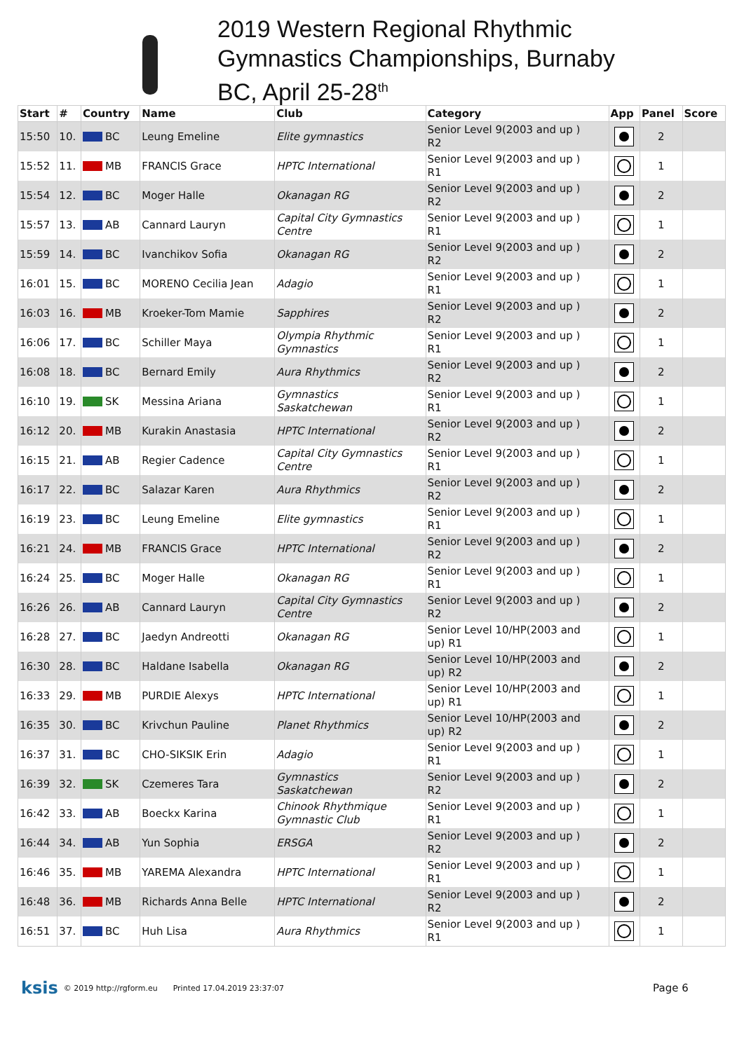2019 Western Regional Rhythmic
Gymnastics Championships, Burnaby
BC, April 25-28<sup>th</sup>
| Start | # | Country | Name | Club | Category | App | Panel | Score |
| --- | --- | --- | --- | --- | --- | --- | --- | --- |
| 15:50 | 10. | BC | Leung Emeline | Elite gymnastics | Senior Level 9(2003 and up ) R2 | | 2 | |
| 15:52 | 11. | MB | FRANCIS Grace | HPTC International | Senior Level 9(2003 and up ) R1 | | 1 | |
| 15:54 | 12. | BC | Moger Halle | Okanagan RG | Senior Level 9(2003 and up ) R2 | | 2 | |
| 15:57 | 13. | AB | Cannard Lauryn | Capital City Gymnastics Centre | Senior Level 9(2003 and up ) R1 | | 1 | |
| 15:59 | 14. | BC | Ivanchikov Sofia | Okanagan RG | Senior Level 9(2003 and up ) R2 | | 2 | |
| 16:01 | 15. | BC | MORENO Cecilia Jean | Adagio | Senior Level 9(2003 and up ) R1 | | 1 | |
| 16:03 | 16. | MB | Kroeker-Tom Mamie | Sapphires | Senior Level 9(2003 and up ) R2 | | 2 | |
| 16:06 | 17. | BC | Schiller Maya | Olympia Rhythmic Gymnastics | Senior Level 9(2003 and up ) R1 | | 1 | |
| 16:08 | 18. | BC | Bernard Emily | Aura Rhythmics | Senior Level 9(2003 and up ) R2 | | 2 | |
| 16:10 | 19. | SK | Messina Ariana | Gymnastics Saskatchewan | Senior Level 9(2003 and up ) R1 | | 1 | |
| 16:12 | 20. | MB | Kurakin Anastasia | HPTC International | Senior Level 9(2003 and up ) R2 | | 2 | |
| 16:15 | 21. | AB | Regier Cadence | Capital City Gymnastics Centre | Senior Level 9(2003 and up ) R1 | | 1 | |
| 16:17 | 22. | BC | Salazar Karen | Aura Rhythmics | Senior Level 9(2003 and up ) R2 | | 2 | |
| 16:19 | 23. | BC | Leung Emeline | Elite gymnastics | Senior Level 9(2003 and up ) R1 | | 1 | |
| 16:21 | 24. | MB | FRANCIS Grace | HPTC International | Senior Level 9(2003 and up ) R2 | | 2 | |
| 16:24 | 25. | BC | Moger Halle | Okanagan RG | Senior Level 9(2003 and up ) R1 | | 1 | |
| 16:26 | 26. | AB | Cannard Lauryn | Capital City Gymnastics Centre | Senior Level 9(2003 and up ) R2 | | 2 | |
| 16:28 | 27. | BC | Jaedyn Andreotti | Okanagan RG | Senior Level 10/HP(2003 and up) R1 | | 1 | |
| 16:30 | 28. | BC | Haldane Isabella | Okanagan RG | Senior Level 10/HP(2003 and up) R2 | | 2 | |
| 16:33 | 29. | MB | PURDIE Alexys | HPTC International | Senior Level 10/HP(2003 and up) R1 | | 1 | |
| 16:35 | 30. | BC | Krivchun Pauline | Planet Rhythmics | Senior Level 10/HP(2003 and up) R2 | | 2 | |
| 16:37 | 31. | BC | CHO-SIKSIK Erin | Adagio | Senior Level 9(2003 and up ) R1 | | 1 | |
| 16:39 | 32. | SK | Czemeres Tara | Gymnastics Saskatchewan | Senior Level 9(2003 and up ) R2 | | 2 | |
| 16:42 | 33. | AB | Boeckx Karina | Chinook Rhythmique Gymnastic Club | Senior Level 9(2003 and up ) R1 | | 1 | |
| 16:44 | 34. | AB | Yun Sophia | ERSGA | Senior Level 9(2003 and up ) R2 | | 2 | |
| 16:46 | 35. | MB | YAREMA Alexandra | HPTC International | Senior Level 9(2003 and up ) R1 | | 1 | |
| 16:48 | 36. | MB | Richards Anna Belle | HPTC International | Senior Level 9(2003 and up ) R2 | | 2 | |
| 16:51 | 37. | BC | Huh Lisa | Aura Rhythmics | Senior Level 9(2003 and up ) R1 | | 1 | |
ksis © 2019 http://rgform.eu Printed 17.04.2019 23:37:07 Page 6